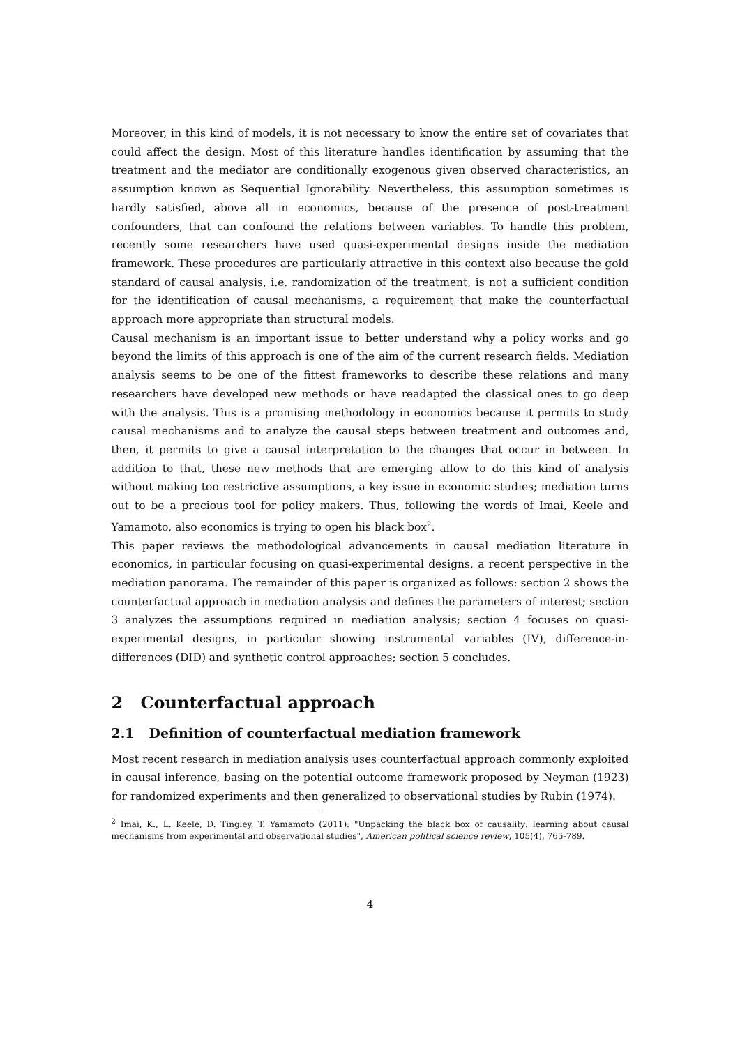Moreover, in this kind of models, it is not necessary to know the entire set of covariates that could affect the design. Most of this literature handles identification by assuming that the treatment and the mediator are conditionally exogenous given observed characteristics, an assumption known as Sequential Ignorability. Nevertheless, this assumption sometimes is hardly satisfied, above all in economics, because of the presence of post-treatment confounders, that can confound the relations between variables. To handle this problem, recently some researchers have used quasi-experimental designs inside the mediation framework. These procedures are particularly attractive in this context also because the gold standard of causal analysis, i.e. randomization of the treatment, is not a sufficient condition for the identification of causal mechanisms, a requirement that make the counterfactual approach more appropriate than structural models.
Causal mechanism is an important issue to better understand why a policy works and go beyond the limits of this approach is one of the aim of the current research fields. Mediation analysis seems to be one of the fittest frameworks to describe these relations and many researchers have developed new methods or have readapted the classical ones to go deep with the analysis. This is a promising methodology in economics because it permits to study causal mechanisms and to analyze the causal steps between treatment and outcomes and, then, it permits to give a causal interpretation to the changes that occur in between. In addition to that, these new methods that are emerging allow to do this kind of analysis without making too restrictive assumptions, a key issue in economic studies; mediation turns out to be a precious tool for policy makers. Thus, following the words of Imai, Keele and Yamamoto, also economics is trying to open his black box<sup>2</sup>.
This paper reviews the methodological advancements in causal mediation literature in economics, in particular focusing on quasi-experimental designs, a recent perspective in the mediation panorama. The remainder of this paper is organized as follows: section 2 shows the counterfactual approach in mediation analysis and defines the parameters of interest; section 3 analyzes the assumptions required in mediation analysis; section 4 focuses on quasi-experimental designs, in particular showing instrumental variables (IV), difference-in-differences (DID) and synthetic control approaches; section 5 concludes.
2 Counterfactual approach
2.1 Definition of counterfactual mediation framework
Most recent research in mediation analysis uses counterfactual approach commonly exploited in causal inference, basing on the potential outcome framework proposed by Neyman (1923) for randomized experiments and then generalized to observational studies by Rubin (1974).
<sup>2</sup> Imai, K., L. Keele, D. Tingley, T. Yamamoto (2011): "Unpacking the black box of causality: learning about causal mechanisms from experimental and observational studies", American political science review, 105(4), 765-789.
4